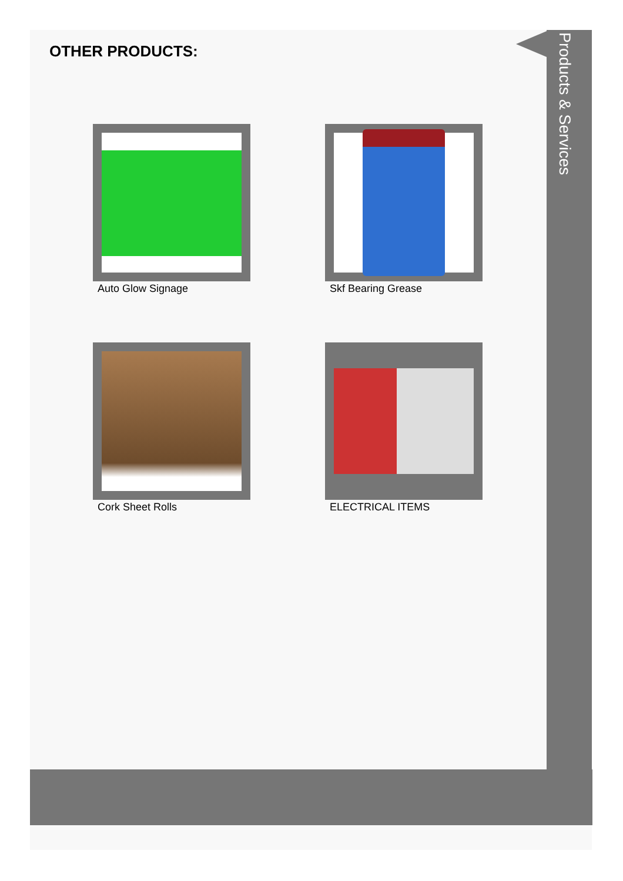Products & Services
OTHER PRODUCTS:
Auto Glow Signage Skf Bearing Grease
Cork Sheet Rolls ELECTRICAL ITEMS